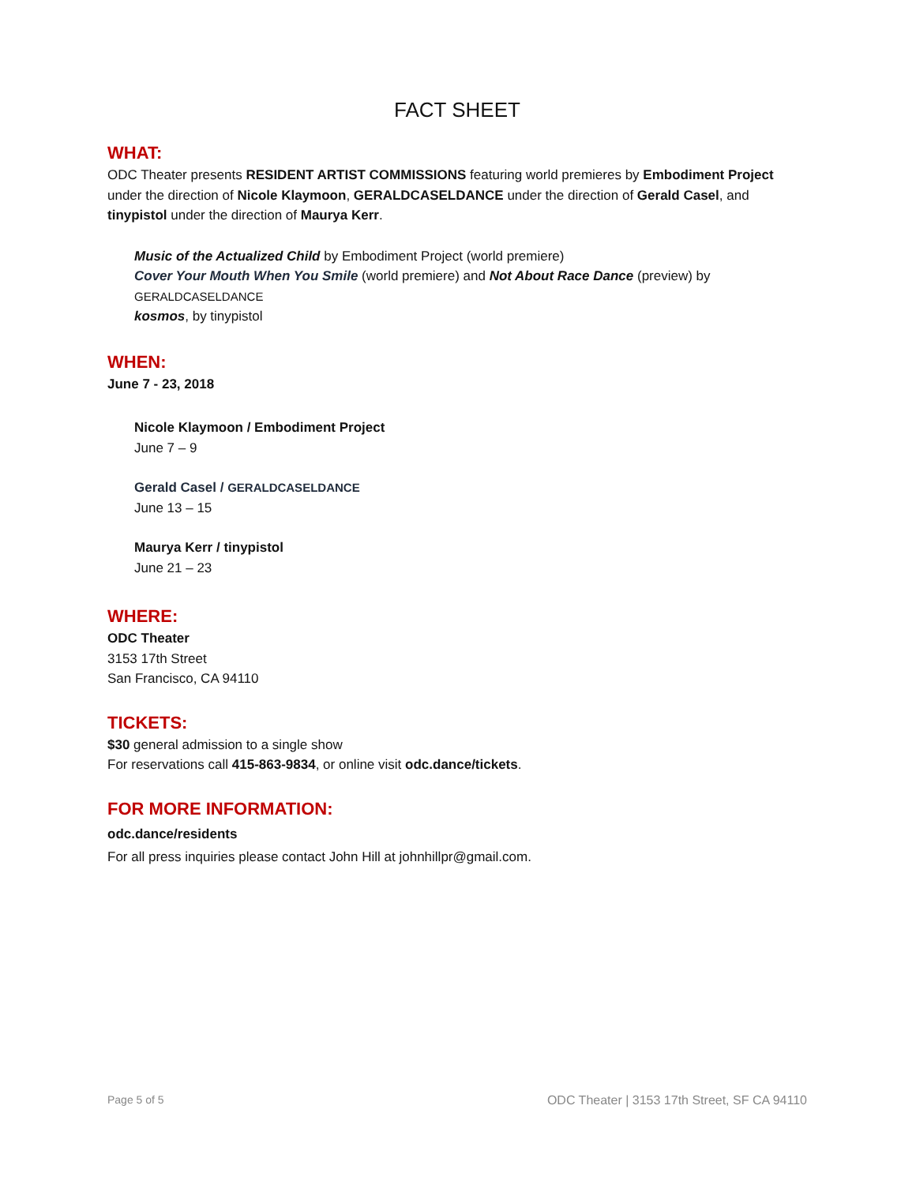FACT SHEET
WHAT:
ODC Theater presents RESIDENT ARTIST COMMISSIONS featuring world premieres by Embodiment Project under the direction of Nicole Klaymoon, GERALDCASELDANCE under the direction of Gerald Casel, and tinypistol under the direction of Maurya Kerr.
Music of the Actualized Child by Embodiment Project (world premiere)
Cover Your Mouth When You Smile (world premiere) and Not About Race Dance (preview) by
GERALDCASELDANCE
kosmos, by tinypistol
WHEN:
June 7 - 23, 2018
Nicole Klaymoon / Embodiment Project
June 7 – 9
Gerald Casel / GERALDCASELDANCE
June 13 – 15
Maurya Kerr / tinypistol
June 21 – 23
WHERE:
ODC Theater
3153 17th Street
San Francisco, CA 94110
TICKETS:
$30 general admission to a single show
For reservations call 415-863-9834, or online visit odc.dance/tickets.
FOR MORE INFORMATION:
odc.dance/residents
For all press inquiries please contact John Hill at johnhillpr@gmail.com.
Page 5 of 5 ODC Theater | 3153 17th Street, SF CA 94110